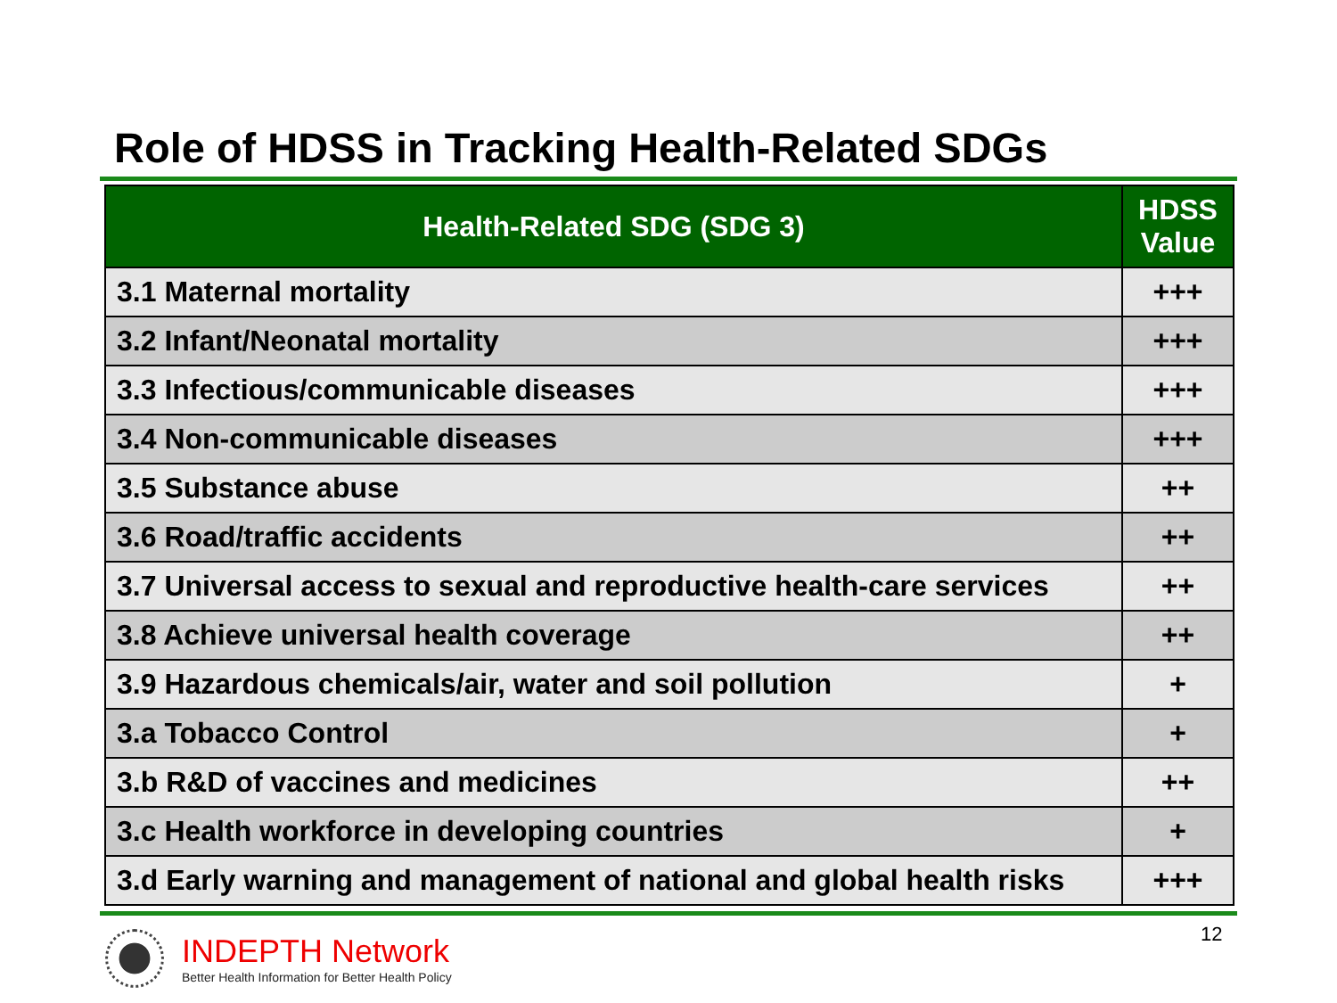Role of HDSS in Tracking Health-Related SDGs
| Health-Related SDG (SDG 3) | HDSS Value |
| --- | --- |
| 3.1 Maternal mortality | +++ |
| 3.2 Infant/Neonatal mortality | +++ |
| 3.3 Infectious/communicable diseases | +++ |
| 3.4 Non-communicable diseases | +++ |
| 3.5 Substance abuse | ++ |
| 3.6 Road/traffic accidents | ++ |
| 3.7 Universal access to sexual and reproductive health-care services | ++ |
| 3.8 Achieve universal health coverage | ++ |
| 3.9 Hazardous chemicals/air, water and soil pollution | + |
| 3.a Tobacco Control | + |
| 3.b R&D of vaccines and medicines | ++ |
| 3.c Health workforce in developing countries | + |
| 3.d Early warning and management of national and global health risks | +++ |
INDEPTH Network
Better Health Information for Better Health Policy
12